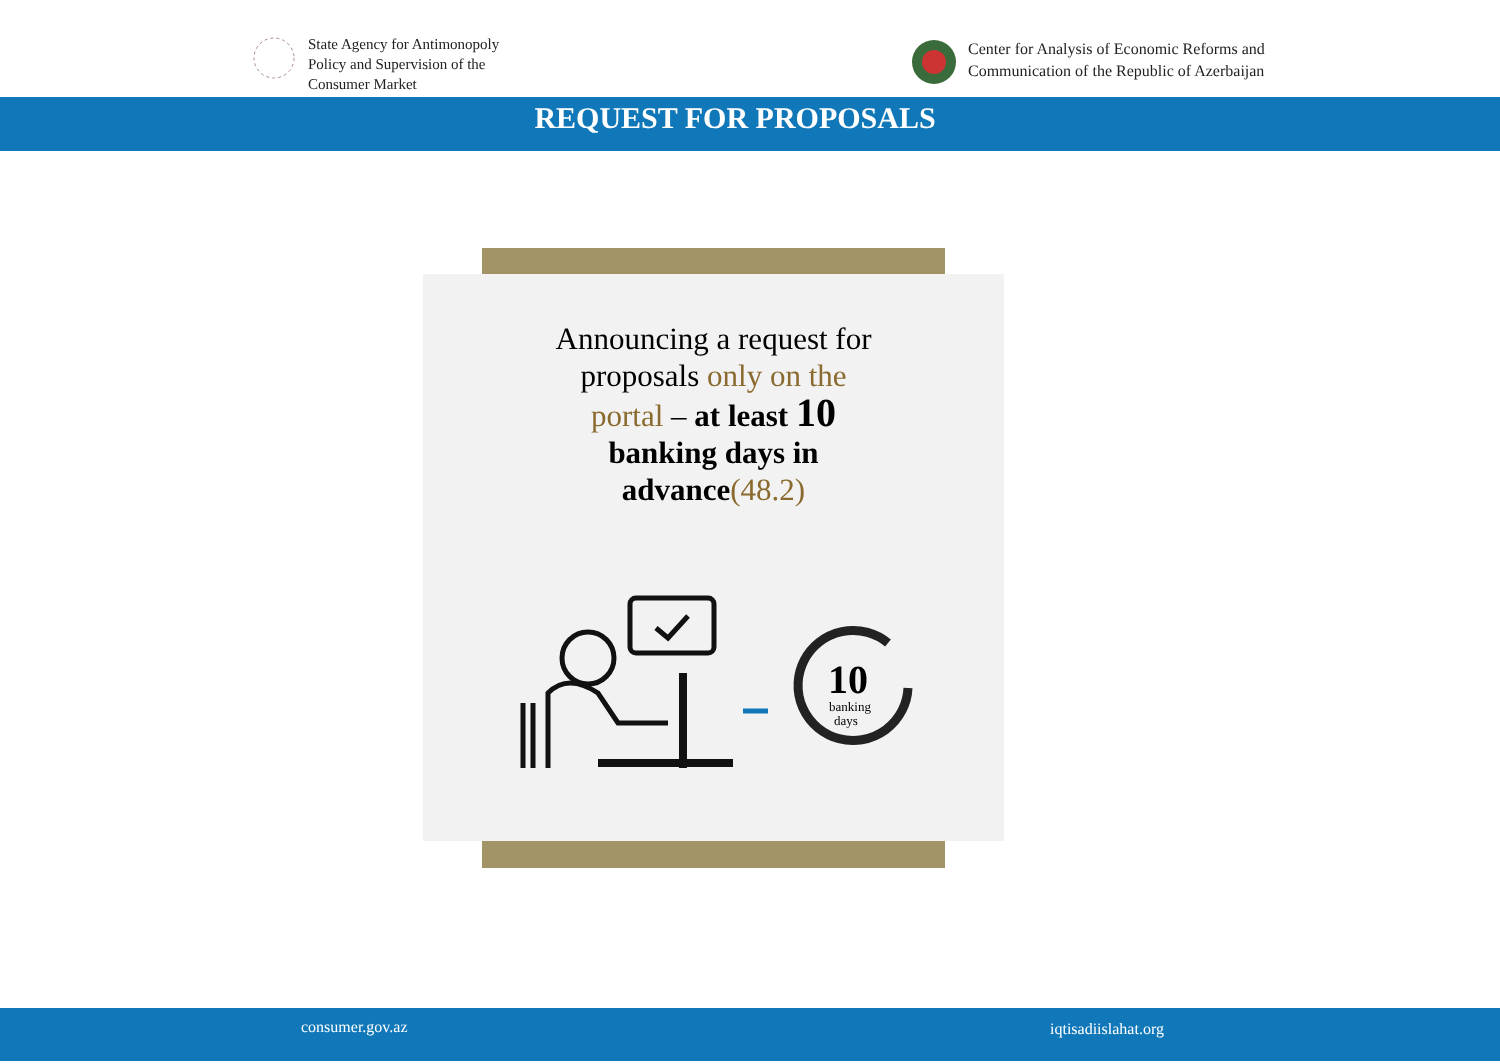State Agency for Antimonopoly
Policy and Supervision of the
Consumer Market
Center for Analysis of Economic Reforms and
Communication of the Republic of Azerbaijan
REQUEST FOR PROPOSALS
Announcing a request for proposals only on the portal – at least 10 banking days in advance(48.2)
10
banking
days
consumer.gov.az iqtisadiislahat.org